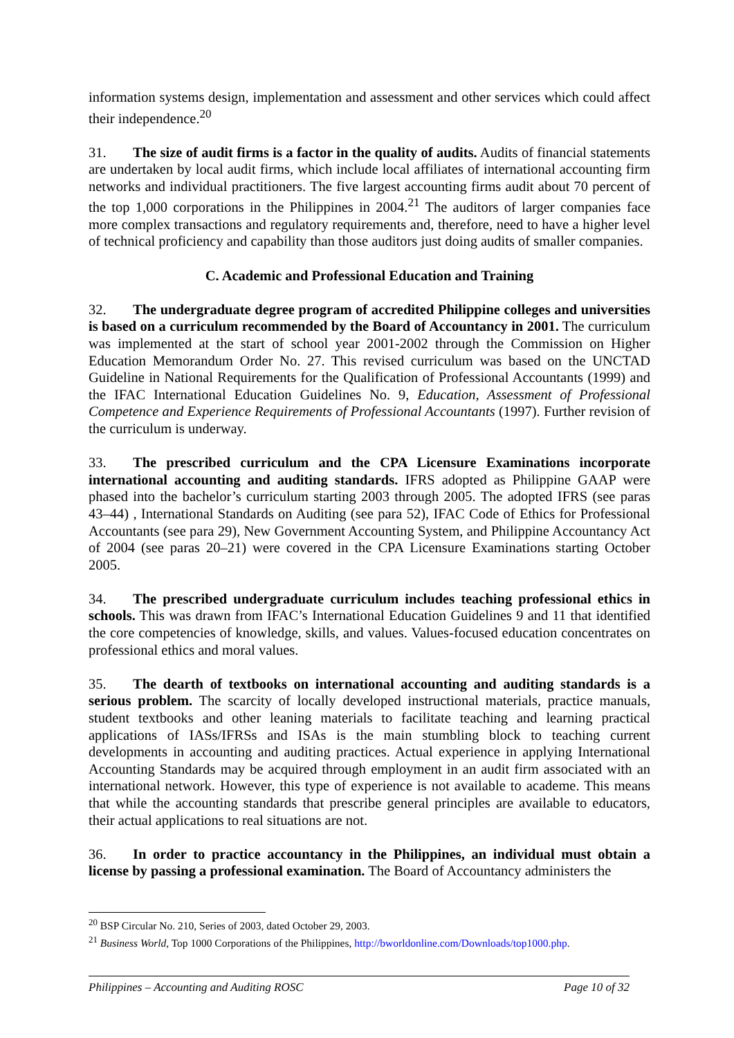information systems design, implementation and assessment and other services which could affect their independence.<sup>20</sup>
31. The size of audit firms is a factor in the quality of audits. Audits of financial statements are undertaken by local audit firms, which include local affiliates of international accounting firm networks and individual practitioners. The five largest accounting firms audit about 70 percent of the top 1,000 corporations in the Philippines in 2004.<sup>21</sup> The auditors of larger companies face more complex transactions and regulatory requirements and, therefore, need to have a higher level of technical proficiency and capability than those auditors just doing audits of smaller companies.
C. Academic and Professional Education and Training
32. The undergraduate degree program of accredited Philippine colleges and universities is based on a curriculum recommended by the Board of Accountancy in 2001. The curriculum was implemented at the start of school year 2001-2002 through the Commission on Higher Education Memorandum Order No. 27. This revised curriculum was based on the UNCTAD Guideline in National Requirements for the Qualification of Professional Accountants (1999) and the IFAC International Education Guidelines No. 9, Education, Assessment of Professional Competence and Experience Requirements of Professional Accountants (1997). Further revision of the curriculum is underway.
33. The prescribed curriculum and the CPA Licensure Examinations incorporate international accounting and auditing standards. IFRS adopted as Philippine GAAP were phased into the bachelor’s curriculum starting 2003 through 2005. The adopted IFRS (see paras 43–44) , International Standards on Auditing (see para 52), IFAC Code of Ethics for Professional Accountants (see para 29), New Government Accounting System, and Philippine Accountancy Act of 2004 (see paras 20–21) were covered in the CPA Licensure Examinations starting October 2005.
34. The prescribed undergraduate curriculum includes teaching professional ethics in schools. This was drawn from IFAC’s International Education Guidelines 9 and 11 that identified the core competencies of knowledge, skills, and values. Values-focused education concentrates on professional ethics and moral values.
35. The dearth of textbooks on international accounting and auditing standards is a serious problem. The scarcity of locally developed instructional materials, practice manuals, student textbooks and other leaning materials to facilitate teaching and learning practical applications of IASs/IFRSs and ISAs is the main stumbling block to teaching current developments in accounting and auditing practices. Actual experience in applying International Accounting Standards may be acquired through employment in an audit firm associated with an international network. However, this type of experience is not available to academe. This means that while the accounting standards that prescribe general principles are available to educators, their actual applications to real situations are not.
36. In order to practice accountancy in the Philippines, an individual must obtain a license by passing a professional examination. The Board of Accountancy administers the
<sup>20</sup> BSP Circular No. 210, Series of 2003, dated October 29, 2003.
<sup>21</sup> Business World, Top 1000 Corporations of the Philippines, http://bworldonline.com/Downloads/top1000.php.
Philippines – Accounting and Auditing ROSC Page 10 of 32